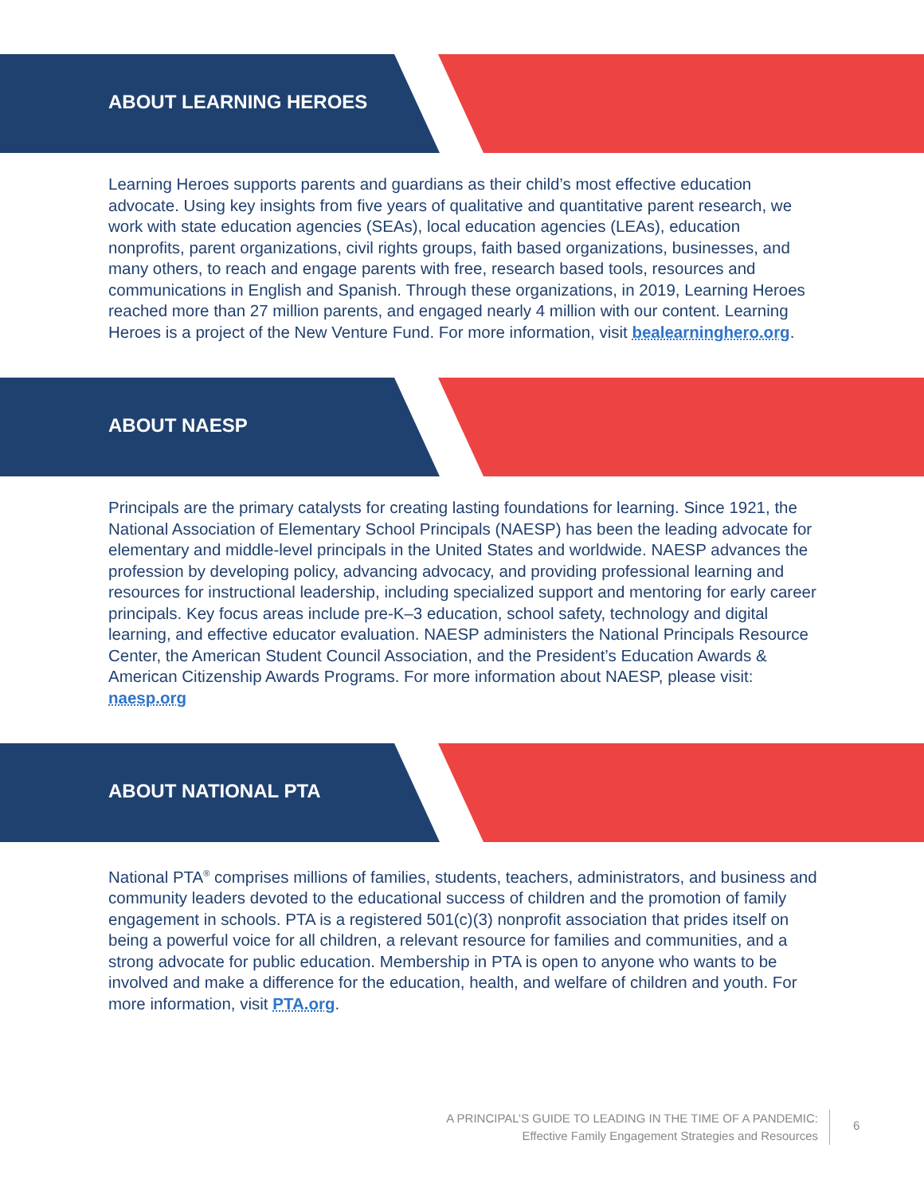ABOUT LEARNING HEROES
Learning Heroes supports parents and guardians as their child’s most effective education advocate. Using key insights from five years of qualitative and quantitative parent research, we work with state education agencies (SEAs), local education agencies (LEAs), education nonprofits, parent organizations, civil rights groups, faith based organizations, businesses, and many others, to reach and engage parents with free, research based tools, resources and communications in English and Spanish. Through these organizations, in 2019, Learning Heroes reached more than 27 million parents, and engaged nearly 4 million with our content. Learning Heroes is a project of the New Venture Fund. For more information, visit bealearninghero.org.
ABOUT NAESP
Principals are the primary catalysts for creating lasting foundations for learning. Since 1921, the National Association of Elementary School Principals (NAESP) has been the leading advocate for elementary and middle-level principals in the United States and worldwide. NAESP advances the profession by developing policy, advancing advocacy, and providing professional learning and resources for instructional leadership, including specialized support and mentoring for early career principals. Key focus areas include pre-K–3 education, school safety, technology and digital learning, and effective educator evaluation. NAESP administers the National Principals Resource Center, the American Student Council Association, and the President’s Education Awards & American Citizenship Awards Programs. For more information about NAESP, please visit: naesp.org
ABOUT NATIONAL PTA
National PTA<sup>®</sup> comprises millions of families, students, teachers, administrators, and business and community leaders devoted to the educational success of children and the promotion of family engagement in schools. PTA is a registered 501(c)(3) nonprofit association that prides itself on being a powerful voice for all children, a relevant resource for families and communities, and a strong advocate for public education. Membership in PTA is open to anyone who wants to be involved and make a difference for the education, health, and welfare of children and youth. For more information, visit PTA.org.
A PRINCIPAL’S GUIDE TO LEADING IN THE TIME OF A PANDEMIC:
Effective Family Engagement Strategies and Resources
6